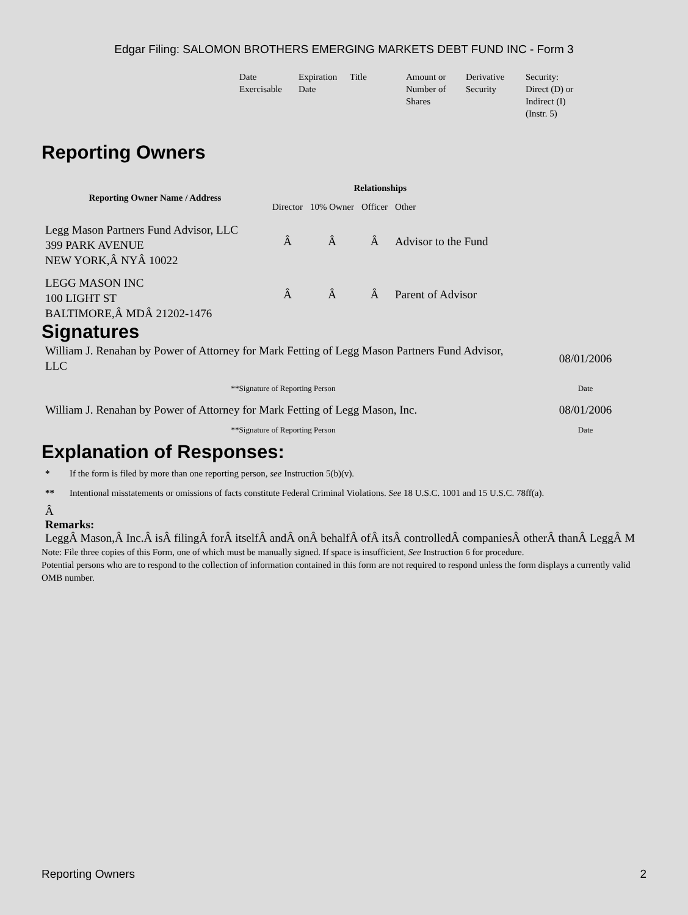Edgar Filing: SALOMON BROTHERS EMERGING MARKETS DEBT FUND INC - Form 3
| Date Exercisable | Expiration Date | Title | Amount or Number of Shares | Derivative Security | Security: Direct (D) or Indirect (I) (Instr. 5) |
Reporting Owners
| Reporting Owner Name / Address | Relationships | | | |
| --- | --- | --- | --- | --- |
| | Director | 10% Owner | Officer | Other |
| Legg Mason Partners Fund Advisor, LLC 399 PARK AVENUE NEW YORK,Â NYÂ 10022 | Â | Â | Â | Advisor to the Fund |
| LEGG MASON INC 100 LIGHT ST BALTIMORE,Â MDÂ 21202-1476 | Â | Â | Â | Parent of Advisor |
Signatures
| William J. Renahan by Power of Attorney for Mark Fetting of Legg Mason Partners Fund Advisor, LLC | 08/01/2006 |
| **Signature of Reporting Person | Date |
| William J. Renahan by Power of Attorney for Mark Fetting of Legg Mason, Inc. | 08/01/2006 |
| **Signature of Reporting Person | Date |
Explanation of Responses:
| * | If the form is filed by more than one reporting person, see Instruction 5(b)(v). |
| ** | Intentional misstatements or omissions of facts constitute Federal Criminal Violations. See 18 U.S.C. 1001 and 15 U.S.C. 78ff(a). |
Â
Remarks:
LeggÂ Mason,Â Inc.Â isÂ filingÂ forÂ itselfÂ andÂ onÂ behalfÂ ofÂ itsÂ controlledÂ companiesÂ otherÂ thanÂ LeggÂ M
Note: File three copies of this Form, one of which must be manually signed. If space is insufficient, See Instruction 6 for procedure.
Potential persons who are to respond to the collection of information contained in this form are not required to respond unless the form displays a currently valid OMB number.
Reporting Owners 2